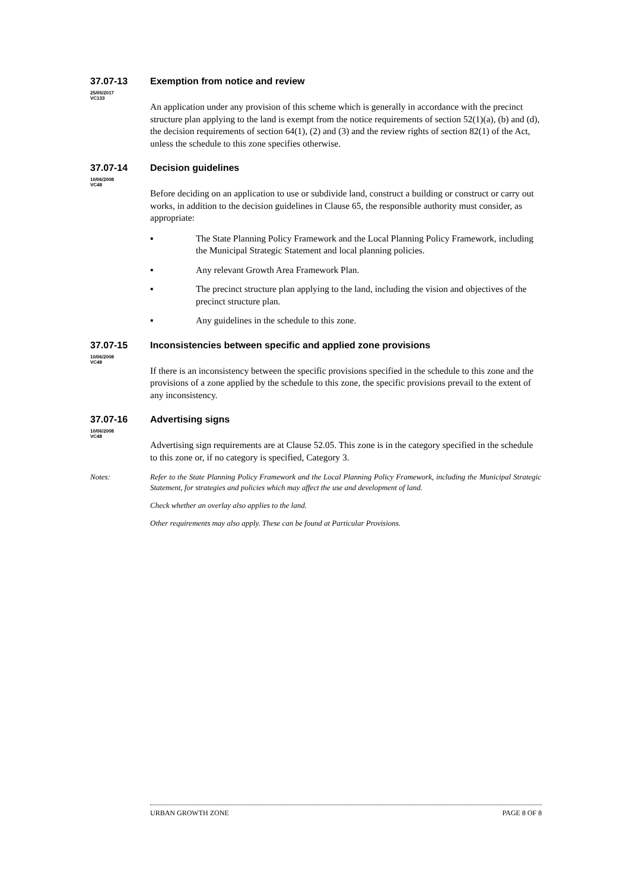37.07-13 Exemption from notice and review
25/05/2017
VC133
An application under any provision of this scheme which is generally in accordance with the precinct structure plan applying to the land is exempt from the notice requirements of section 52(1)(a), (b) and (d), the decision requirements of section 64(1), (2) and (3) and the review rights of section 82(1) of the Act, unless the schedule to this zone specifies otherwise.
37.07-14 Decision guidelines
10/06/2008
VC48
Before deciding on an application to use or subdivide land, construct a building or construct or carry out works, in addition to the decision guidelines in Clause 65, the responsible authority must consider, as appropriate:
▪ The State Planning Policy Framework and the Local Planning Policy Framework, including the Municipal Strategic Statement and local planning policies.
▪ Any relevant Growth Area Framework Plan.
▪ The precinct structure plan applying to the land, including the vision and objectives of the precinct structure plan.
▪ Any guidelines in the schedule to this zone.
37.07-15 Inconsistencies between specific and applied zone provisions
10/06/2008
VC48
If there is an inconsistency between the specific provisions specified in the schedule to this zone and the provisions of a zone applied by the schedule to this zone, the specific provisions prevail to the extent of any inconsistency.
37.07-16 Advertising signs
10/06/2008
VC48
Advertising sign requirements are at Clause 52.05. This zone is in the category specified in the schedule to this zone or, if no category is specified, Category 3.
Notes: Refer to the State Planning Policy Framework and the Local Planning Policy Framework, including the Municipal Strategic Statement, for strategies and policies which may affect the use and development of land.
Check whether an overlay also applies to the land.
Other requirements may also apply. These can be found at Particular Provisions.
URBAN GROWTH ZONE PAGE 8 OF 8